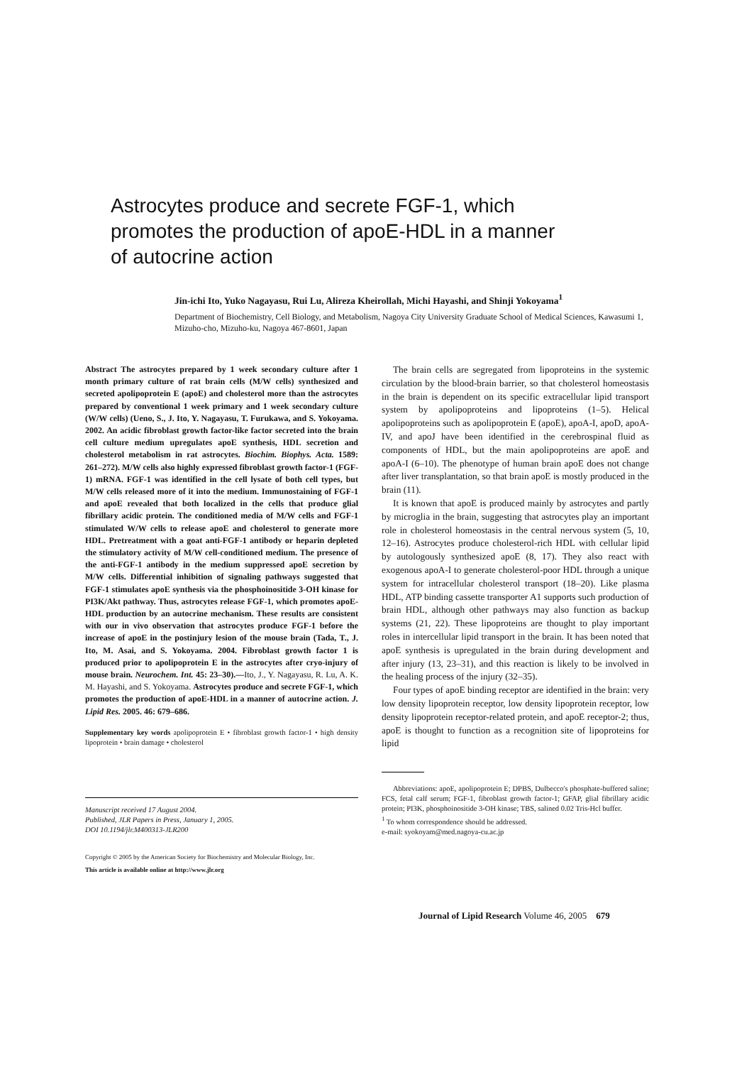Astrocytes produce and secrete FGF-1, which promotes the production of apoE-HDL in a manner of autocrine action
Jin-ichi Ito, Yuko Nagayasu, Rui Lu, Alireza Kheirollah, Michi Hayashi, and Shinji Yokoyama<sup>1</sup>
Department of Biochemistry, Cell Biology, and Metabolism, Nagoya City University Graduate School of Medical Sciences, Kawasumi 1, Mizuho-cho, Mizuho-ku, Nagoya 467-8601, Japan
Abstract The astrocytes prepared by 1 week secondary culture after 1 month primary culture of rat brain cells (M/W cells) synthesized and secreted apolipoprotein E (apoE) and cholesterol more than the astrocytes prepared by conventional 1 week primary and 1 week secondary culture (W/W cells) (Ueno, S., J. Ito, Y. Nagayasu, T. Furukawa, and S. Yokoyama. 2002. An acidic fibroblast growth factor-like factor secreted into the brain cell culture medium upregulates apoE synthesis, HDL secretion and cholesterol metabolism in rat astrocytes. Biochim. Biophys. Acta. 1589: 261–272). M/W cells also highly expressed fibroblast growth factor-1 (FGF-1) mRNA. FGF-1 was identified in the cell lysate of both cell types, but M/W cells released more of it into the medium. Immunostaining of FGF-1 and apoE revealed that both localized in the cells that produce glial fibrillary acidic protein. The conditioned media of M/W cells and FGF-1 stimulated W/W cells to release apoE and cholesterol to generate more HDL. Pretreatment with a goat anti-FGF-1 antibody or heparin depleted the stimulatory activity of M/W cell-conditioned medium. The presence of the anti-FGF-1 antibody in the medium suppressed apoE secretion by M/W cells. Differential inhibition of signaling pathways suggested that FGF-1 stimulates apoE synthesis via the phosphoinositide 3-OH kinase for PI3K/Akt pathway. Thus, astrocytes release FGF-1, which promotes apoE-HDL production by an autocrine mechanism. These results are consistent with our in vivo observation that astrocytes produce FGF-1 before the increase of apoE in the postinjury lesion of the mouse brain (Tada, T., J. Ito, M. Asai, and S. Yokoyama. 2004. Fibroblast growth factor 1 is produced prior to apolipoprotein E in the astrocytes after cryo-injury of mouse brain. Neurochem. Int. 45: 23–30).—Ito, J., Y. Nagayasu, R. Lu, A. K. M. Hayashi, and S. Yokoyama. Astrocytes produce and secrete FGF-1, which promotes the production of apoE-HDL in a manner of autocrine action. J. Lipid Res. 2005. 46: 679–686.
Supplementary key words apolipoprotein E • fibroblast growth factor-1 • high density lipoprotein • brain damage • cholesterol
Manuscript received 17 August 2004.
Published, JLR Papers in Press, January 1, 2005.
DOI 10.1194/jlr.M400313-JLR200
Copyright © 2005 by the American Society for Biochemistry and Molecular Biology, Inc.
This article is available online at http://www.jlr.org
The brain cells are segregated from lipoproteins in the systemic circulation by the blood-brain barrier, so that cholesterol homeostasis in the brain is dependent on its specific extracellular lipid transport system by apolipoproteins and lipoproteins (1–5). Helical apolipoproteins such as apolipoprotein E (apoE), apoA-I, apoD, apoA-IV, and apoJ have been identified in the cerebrospinal fluid as components of HDL, but the main apolipoproteins are apoE and apoA-I (6–10). The phenotype of human brain apoE does not change after liver transplantation, so that brain apoE is mostly produced in the brain (11).
It is known that apoE is produced mainly by astrocytes and partly by microglia in the brain, suggesting that astrocytes play an important role in cholesterol homeostasis in the central nervous system (5, 10, 12–16). Astrocytes produce cholesterol-rich HDL with cellular lipid by autologously synthesized apoE (8, 17). They also react with exogenous apoA-I to generate cholesterol-poor HDL through a unique system for intracellular cholesterol transport (18–20). Like plasma HDL, ATP binding cassette transporter A1 supports such production of brain HDL, although other pathways may also function as backup systems (21, 22). These lipoproteins are thought to play important roles in intercellular lipid transport in the brain. It has been noted that apoE synthesis is upregulated in the brain during development and after injury (13, 23–31), and this reaction is likely to be involved in the healing process of the injury (32–35).
Four types of apoE binding receptor are identified in the brain: very low density lipoprotein receptor, low density lipoprotein receptor, low density lipoprotein receptor-related protein, and apoE receptor-2; thus, apoE is thought to function as a recognition site of lipoproteins for lipid
Abbreviations: apoE, apolipoprotein E; DPBS, Dulbecco's phosphate-buffered saline; FCS, fetal calf serum; FGF-1, fibroblast growth factor-1; GFAP, glial fibrillary acidic protein; PI3K, phosphoinositide 3-OH kinase; TBS, salined 0.02 Tris-Hcl buffer.
<sup>1</sup> To whom correspondence should be addressed.
e-mail: syokoyam@med.nagoya-cu.ac.jp
Journal of Lipid Research Volume 46, 2005 679